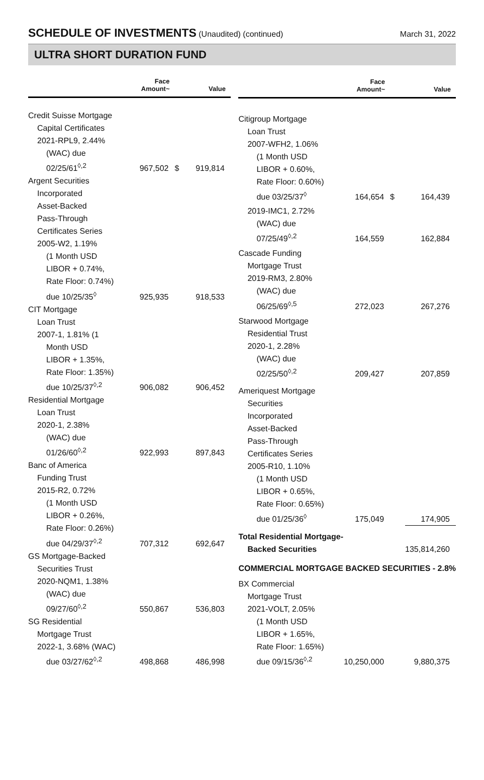SCHEDULE OF INVESTMENTS (Unaudited) (continued)
March 31, 2022
ULTRA SHORT DURATION FUND
| | Face Amount~ | | Value |
| --- | --- | --- | --- |
| Credit Suisse Mortgage Capital Certificates 2021-RPL9, 2.44% (WAC) due 02/25/61<sup>◊,2</sup> | 967,502 | $ | 919,814 |
| Argent Securities Incorporated Asset-Backed Pass-Through Certificates Series 2005-W2, 1.19% (1 Month USD LIBOR + 0.74%, Rate Floor: 0.74%) due 10/25/35<sup>◊</sup> | 925,935 | | 918,533 |
| CIT Mortgage Loan Trust 2007-1, 1.81% (1 Month USD LIBOR + 1.35%, Rate Floor: 1.35%) due 10/25/37<sup>◊,2</sup> | 906,082 | | 906,452 |
| Residential Mortgage Loan Trust 2020-1, 2.38% (WAC) due 01/26/60<sup>◊,2</sup> | 922,993 | | 897,843 |
| Banc of America Funding Trust 2015-R2, 0.72% (1 Month USD LIBOR + 0.26%, Rate Floor: 0.26%) due 04/29/37<sup>◊,2</sup> | 707,312 | | 692,647 |
| GS Mortgage-Backed Securities Trust 2020-NQM1, 1.38% (WAC) due 09/27/60<sup>◊,2</sup> | 550,867 | | 536,803 |
| SG Residential Mortgage Trust 2022-1, 3.68% (WAC) due 03/27/62<sup>◊,2</sup> | 498,868 | | 486,998 |
| | Face Amount~ | | Value |
| --- | --- | --- | --- |
| Citigroup Mortgage Loan Trust 2007-WFH2, 1.06% (1 Month USD LIBOR + 0.60%, Rate Floor: 0.60%) due 03/25/37<sup>◊</sup> | 164,654 | $ | 164,439 |
| 2019-IMC1, 2.72% (WAC) due 07/25/49<sup>◊,2</sup> | 164,559 | | 162,884 |
| Cascade Funding Mortgage Trust 2019-RM3, 2.80% (WAC) due 06/25/69<sup>◊,5</sup> | 272,023 | | 267,276 |
| Starwood Mortgage Residential Trust 2020-1, 2.28% (WAC) due 02/25/50<sup>◊,2</sup> | 209,427 | | 207,859 |
| Ameriquest Mortgage Securities Incorporated Asset-Backed Pass-Through Certificates Series 2005-R10, 1.10% (1 Month USD LIBOR + 0.65%, Rate Floor: 0.65%) due 01/25/36<sup>◊</sup> | 175,049 | | 174,905 |
| Total Residential Mortgage- Backed Securities | | | 135,814,260 |
| COMMERCIAL MORTGAGE BACKED SECURITIES - 2.8% | | | |
| BX Commercial Mortgage Trust 2021-VOLT, 2.05% (1 Month USD LIBOR + 1.65%, Rate Floor: 1.65%) due 09/15/36<sup>◊,2</sup> | 10,250,000 | | 9,880,375 |